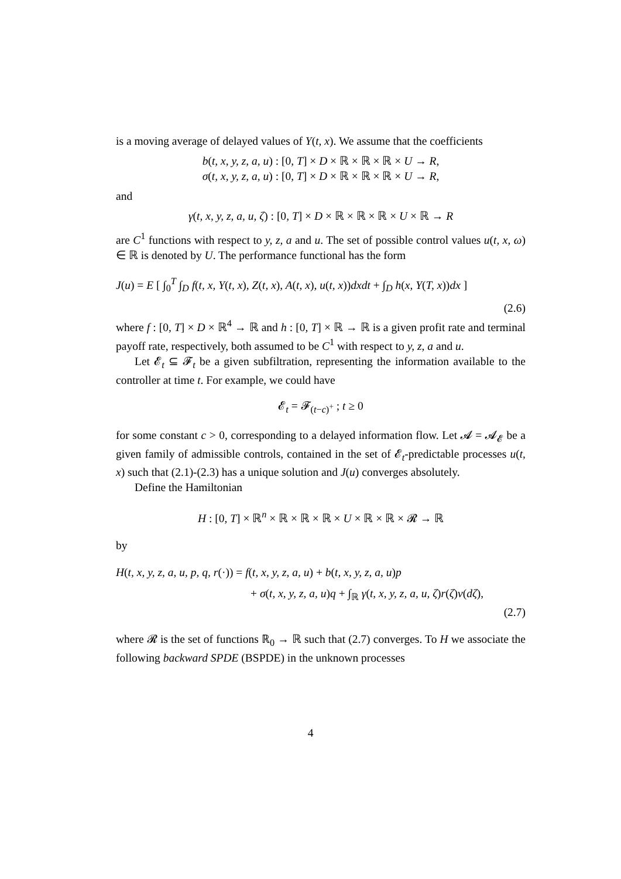is a moving average of delayed values of Y(t, x). We assume that the coefficients
b(t, x, y, z, a, u) : [0, T] × D × ℝ × ℝ × ℝ × U → R,
σ(t, x, y, z, a, u) : [0, T] × D × ℝ × ℝ × ℝ × U → R,
and
γ(t, x, y, z, a, u, ζ) : [0, T] × D × ℝ × ℝ × ℝ × U × ℝ → R
are C<sup>1</sup> functions with respect to y, z, a and u. The set of possible control values u(t, x, ω) ∈ ℝ is denoted by U. The performance functional has the form
J(u) = E [ ∫<sub>0</sub><sup>T</sup> ∫<sub>D</sub> f(t, x, Y(t, x), Z(t, x), A(t, x), u(t, x))dxdt + ∫<sub>D</sub> h(x, Y(T, x))dx ]
(2.6)
where f : [0, T] × D × ℝ<sup>4</sup> → ℝ and h : [0, T] × ℝ → ℝ is a given profit rate and terminal payoff rate, respectively, both assumed to be C<sup>1</sup> with respect to y, z, a and u.
Let 𝓔<sub>t</sub> ⊆ 𝓕<sub>t</sub> be a given subfiltration, representing the information available to the controller at time t. For example, we could have
𝓔<sub>t</sub> = 𝓕<sub>(t−c)<sup>+</sup></sub> ; t ≥ 0
for some constant c > 0, corresponding to a delayed information flow. Let 𝓐 = 𝓐<sub>𝓔</sub> be a given family of admissible controls, contained in the set of 𝓔<sub>t</sub>-predictable processes u(t, x) such that (2.1)-(2.3) has a unique solution and J(u) converges absolutely.
Define the Hamiltonian
H : [0, T] × ℝ<sup>n</sup> × ℝ × ℝ × ℝ × U × ℝ × ℝ × 𝓡 → ℝ
by
H(t, x, y, z, a, u, p, q, r(·)) = f(t, x, y, z, a, u) + b(t, x, y, z, a, u)p
+ σ(t, x, y, z, a, u)q + ∫<sub>ℝ</sub> γ(t, x, y, z, a, u, ζ)r(ζ)ν(dζ),
(2.7)
where 𝓡 is the set of functions ℝ<sub>0</sub> → ℝ such that (2.7) converges. To H we associate the following backward SPDE (BSPDE) in the unknown processes
4